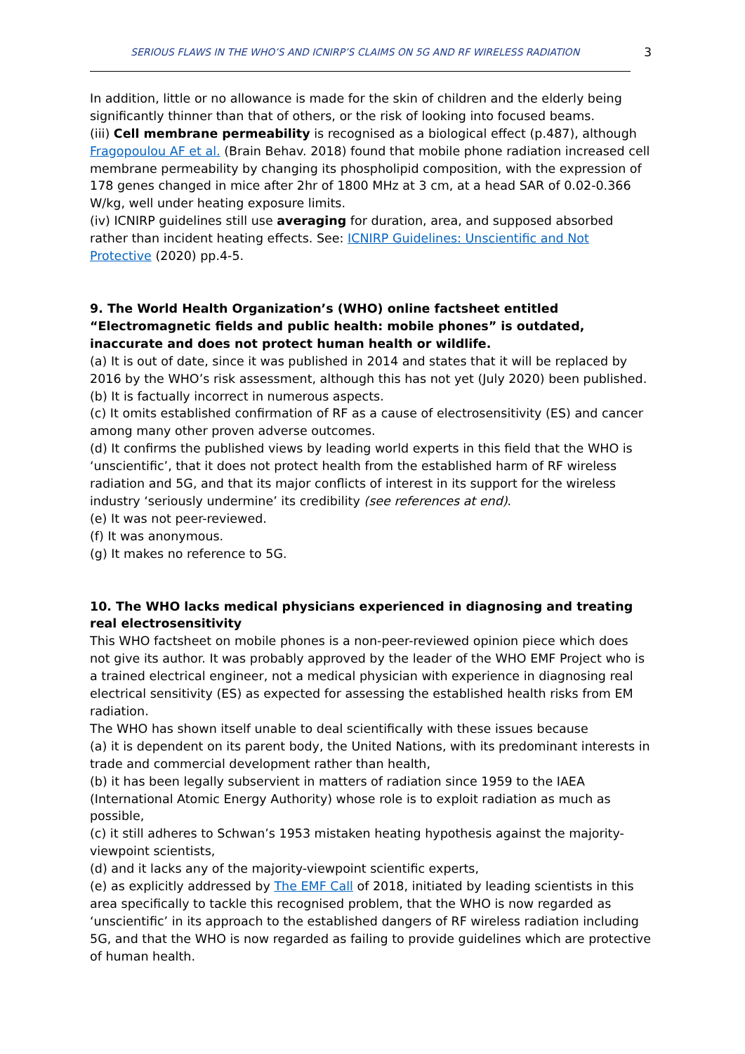SERIOUS FLAWS IN THE WHO’S AND ICNIRP’S CLAIMS ON 5G AND RF WIRELESS RADIATION 3
In addition, little or no allowance is made for the skin of children and the elderly being significantly thinner than that of others, or the risk of looking into focused beams.
(iii) Cell membrane permeability is recognised as a biological effect (p.487), although Fragopoulou AF et al. (Brain Behav. 2018) found that mobile phone radiation increased cell membrane permeability by changing its phospholipid composition, with the expression of 178 genes changed in mice after 2hr of 1800 MHz at 3 cm, at a head SAR of 0.02-0.366 W/kg, well under heating exposure limits.
(iv) ICNIRP guidelines still use averaging for duration, area, and supposed absorbed rather than incident heating effects. See: ICNIRP Guidelines: Unscientific and Not Protective (2020) pp.4-5.
9. The World Health Organization’s (WHO) online factsheet entitled “Electromagnetic fields and public health: mobile phones” is outdated, inaccurate and does not protect human health or wildlife.
(a) It is out of date, since it was published in 2014 and states that it will be replaced by 2016 by the WHO’s risk assessment, although this has not yet (July 2020) been published.
(b) It is factually incorrect in numerous aspects.
(c) It omits established confirmation of RF as a cause of electrosensitivity (ES) and cancer among many other proven adverse outcomes.
(d) It confirms the published views by leading world experts in this field that the WHO is ‘unscientific’, that it does not protect health from the established harm of RF wireless radiation and 5G, and that its major conflicts of interest in its support for the wireless industry ‘seriously undermine’ its credibility (see references at end).
(e) It was not peer-reviewed.
(f) It was anonymous.
(g) It makes no reference to 5G.
10. The WHO lacks medical physicians experienced in diagnosing and treating real electrosensitivity
This WHO factsheet on mobile phones is a non-peer-reviewed opinion piece which does not give its author. It was probably approved by the leader of the WHO EMF Project who is a trained electrical engineer, not a medical physician with experience in diagnosing real electrical sensitivity (ES) as expected for assessing the established health risks from EM radiation.
The WHO has shown itself unable to deal scientifically with these issues because
(a) it is dependent on its parent body, the United Nations, with its predominant interests in trade and commercial development rather than health,
(b) it has been legally subservient in matters of radiation since 1959 to the IAEA (International Atomic Energy Authority) whose role is to exploit radiation as much as possible,
(c) it still adheres to Schwan’s 1953 mistaken heating hypothesis against the majority-viewpoint scientists,
(d) and it lacks any of the majority-viewpoint scientific experts,
(e) as explicitly addressed by The EMF Call of 2018, initiated by leading scientists in this area specifically to tackle this recognised problem, that the WHO is now regarded as ‘unscientific’ in its approach to the established dangers of RF wireless radiation including 5G, and that the WHO is now regarded as failing to provide guidelines which are protective of human health.